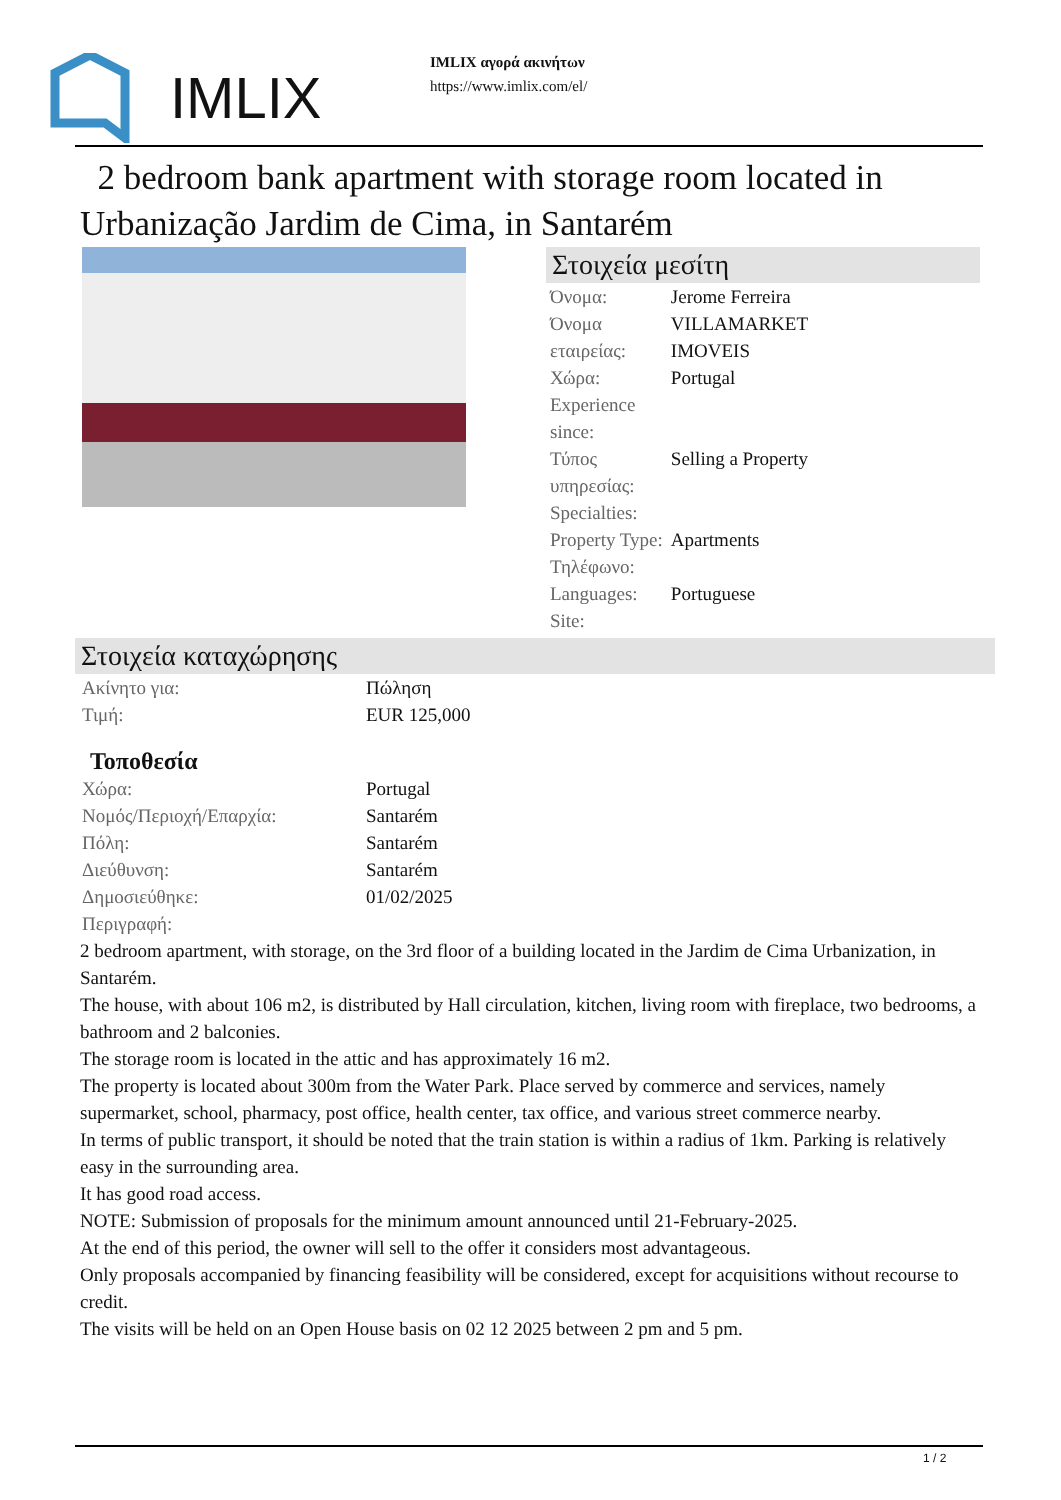IMLIX
IMLIX αγορά ακινήτων
https://www.imlix.com/el/
2 bedroom bank apartment with storage room located in Urbanização Jardim de Cima, in Santarém
Στοιχεία μεσίτη
| Όνομα: | Jerome Ferreira |
| Όνομα εταιρείας: | VILLAMARKET IMOVEIS |
| Χώρα: | Portugal |
| Experience since: | |
| Τύπος υπηρεσίας: | Selling a Property |
| Specialties: | |
| Property Type: | Apartments |
| Τηλέφωνο: | |
| Languages: | Portuguese |
| Site: | |
Στοιχεία καταχώρησης
| Ακίνητο για: | Πώληση |
| Τιμή: | EUR 125,000 |
Τοποθεσία
| Χώρα: | Portugal |
| Νομός/Περιοχή/Επαρχία: | Santarém |
| Πόλη: | Santarém |
| Διεύθυνση: | Santarém |
| Δημοσιεύθηκε: | 01/02/2025 |
| Περιγραφή: | |
2 bedroom apartment, with storage, on the 3rd floor of a building located in the Jardim de Cima Urbanization, in Santarém.
The house, with about 106 m2, is distributed by Hall circulation, kitchen, living room with fireplace, two bedrooms, a bathroom and 2 balconies.
The storage room is located in the attic and has approximately 16 m2.
The property is located about 300m from the Water Park. Place served by commerce and services, namely supermarket, school, pharmacy, post office, health center, tax office, and various street commerce nearby.
In terms of public transport, it should be noted that the train station is within a radius of 1km. Parking is relatively easy in the surrounding area.
It has good road access.
NOTE: Submission of proposals for the minimum amount announced until 21-February-2025.
At the end of this period, the owner will sell to the offer it considers most advantageous.
Only proposals accompanied by financing feasibility will be considered, except for acquisitions without recourse to credit.
The visits will be held on an Open House basis on 02 12 2025 between 2 pm and 5 pm.
1 / 2